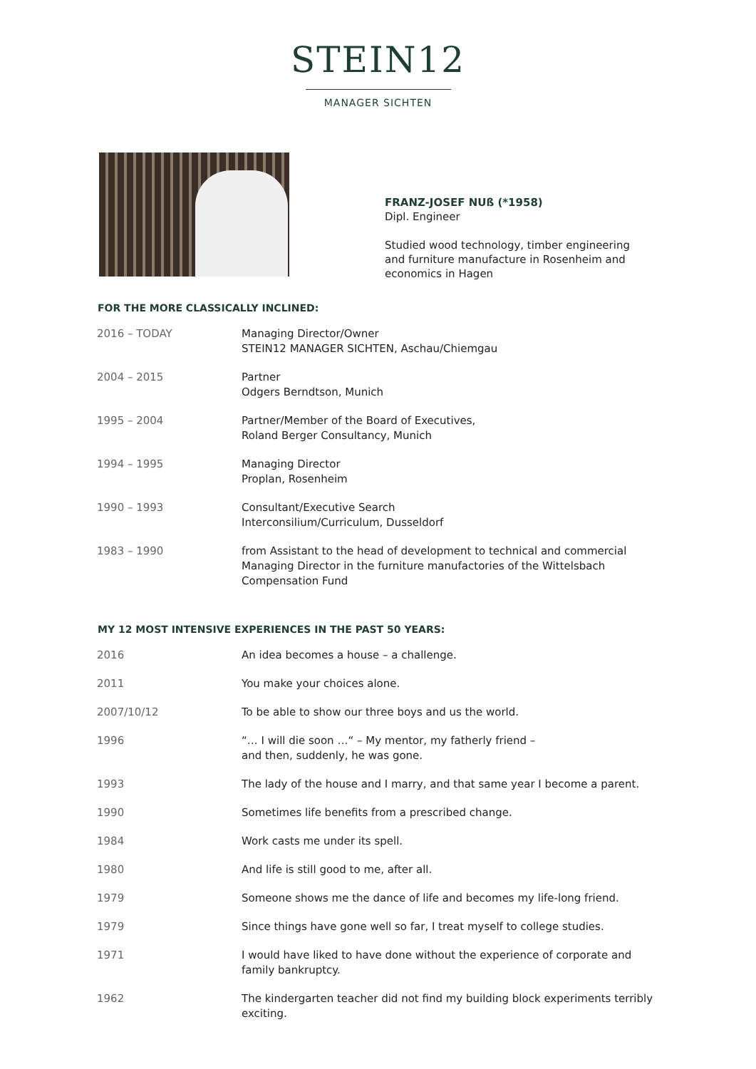STEIN12
MANAGER SICHTEN
FRANZ-JOSEF NUß (*1958)
Dipl. Engineer
Studied wood technology, timber engineering
and furniture manufacture in Rosenheim and
economics in Hagen
FOR THE MORE CLASSICALLY INCLINED:
| 2016 – TODAY | Managing Director/Owner STEIN12 MANAGER SICHTEN, Aschau/Chiemgau |
| 2004 – 2015 | Partner Odgers Berndtson, Munich |
| 1995 – 2004 | Partner/Member of the Board of Executives, Roland Berger Consultancy, Munich |
| 1994 – 1995 | Managing Director Proplan, Rosenheim |
| 1990 – 1993 | Consultant/Executive Search Interconsilium/Curriculum, Dusseldorf |
| 1983 – 1990 | from Assistant to the head of development to technical and commercial Managing Director in the furniture manufactories of the Wittelsbach Compensation Fund |
MY 12 MOST INTENSIVE EXPERIENCES IN THE PAST 50 YEARS:
| 2016 | An idea becomes a house – a challenge. |
| 2011 | You make your choices alone. |
| 2007/10/12 | To be able to show our three boys and us the world. |
| 1996 | “… I will die soon …“ – My mentor, my fatherly friend – and then, suddenly, he was gone. |
| 1993 | The lady of the house and I marry, and that same year I become a parent. |
| 1990 | Sometimes life benefits from a prescribed change. |
| 1984 | Work casts me under its spell. |
| 1980 | And life is still good to me, after all. |
| 1979 | Someone shows me the dance of life and becomes my life-long friend. |
| 1979 | Since things have gone well so far, I treat myself to college studies. |
| 1971 | I would have liked to have done without the experience of corporate and family bankruptcy. |
| 1962 | The kindergarten teacher did not find my building block experiments terribly exciting. |